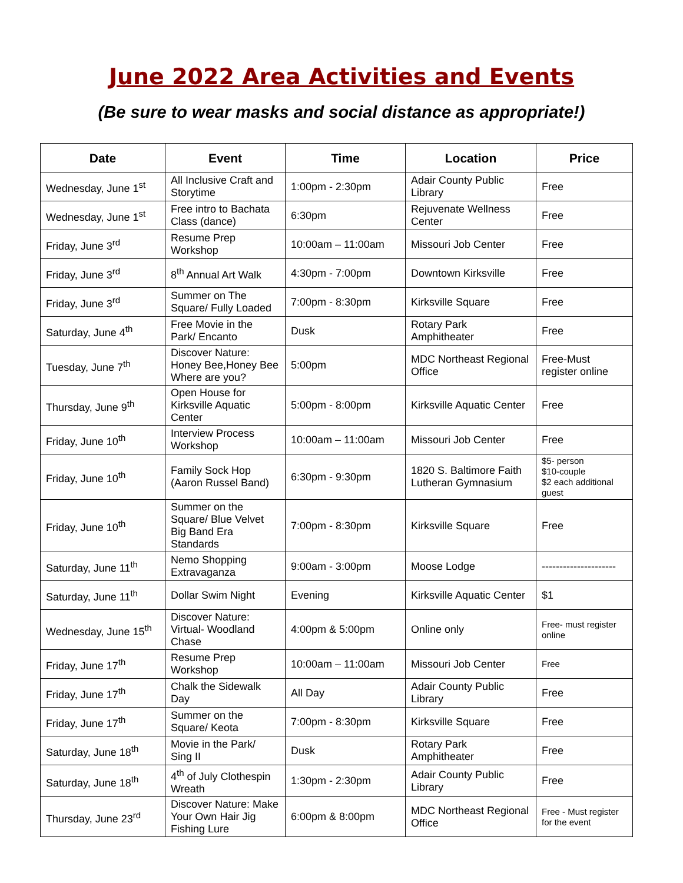June 2022 Area Activities and Events
(Be sure to wear masks and social distance as appropriate!)
| Date | Event | Time | Location | Price |
| --- | --- | --- | --- | --- |
| Wednesday, June 1<sup>st</sup> | All Inclusive Craft and Storytime | 1:00pm - 2:30pm | Adair County Public Library | Free |
| Wednesday, June 1<sup>st</sup> | Free intro to Bachata Class (dance) | 6:30pm | Rejuvenate Wellness Center | Free |
| Friday, June 3<sup>rd</sup> | Resume Prep Workshop | 10:00am – 11:00am | Missouri Job Center | Free |
| Friday, June 3<sup>rd</sup> | 8<sup>th</sup> Annual Art Walk | 4:30pm - 7:00pm | Downtown Kirksville | Free |
| Friday, June 3<sup>rd</sup> | Summer on The Square/ Fully Loaded | 7:00pm - 8:30pm | Kirksville Square | Free |
| Saturday, June 4<sup>th</sup> | Free Movie in the Park/ Encanto | Dusk | Rotary Park Amphitheater | Free |
| Tuesday, June 7<sup>th</sup> | Discover Nature: Honey Bee,Honey Bee Where are you? | 5:00pm | MDC Northeast Regional Office | Free-Must register online |
| Thursday, June 9<sup>th</sup> | Open House for Kirksville Aquatic Center | 5:00pm - 8:00pm | Kirksville Aquatic Center | Free |
| Friday, June 10<sup>th</sup> | Interview Process Workshop | 10:00am – 11:00am | Missouri Job Center | Free |
| Friday, June 10<sup>th</sup> | Family Sock Hop (Aaron Russel Band) | 6:30pm - 9:30pm | 1820 S. Baltimore Faith Lutheran Gymnasium | $5- person $10-couple $2 each additional guest |
| Friday, June 10<sup>th</sup> | Summer on the Square/ Blue Velvet Big Band Era Standards | 7:00pm - 8:30pm | Kirksville Square | Free |
| Saturday, June 11<sup>th</sup> | Nemo Shopping Extravaganza | 9:00am - 3:00pm | Moose Lodge | --------------------- |
| Saturday, June 11<sup>th</sup> | Dollar Swim Night | Evening | Kirksville Aquatic Center | $1 |
| Wednesday, June 15<sup>th</sup> | Discover Nature: Virtual- Woodland Chase | 4:00pm & 5:00pm | Online only | Free- must register online |
| Friday, June 17<sup>th</sup> | Resume Prep Workshop | 10:00am – 11:00am | Missouri Job Center | Free |
| Friday, June 17<sup>th</sup> | Chalk the Sidewalk Day | All Day | Adair County Public Library | Free |
| Friday, June 17<sup>th</sup> | Summer on the Square/ Keota | 7:00pm - 8:30pm | Kirksville Square | Free |
| Saturday, June 18<sup>th</sup> | Movie in the Park/ Sing II | Dusk | Rotary Park Amphitheater | Free |
| Saturday, June 18<sup>th</sup> | 4<sup>th</sup> of July Clothespin Wreath | 1:30pm - 2:30pm | Adair County Public Library | Free |
| Thursday, June 23<sup>rd</sup> | Discover Nature: Make Your Own Hair Jig Fishing Lure | 6:00pm & 8:00pm | MDC Northeast Regional Office | Free - Must register for the event |